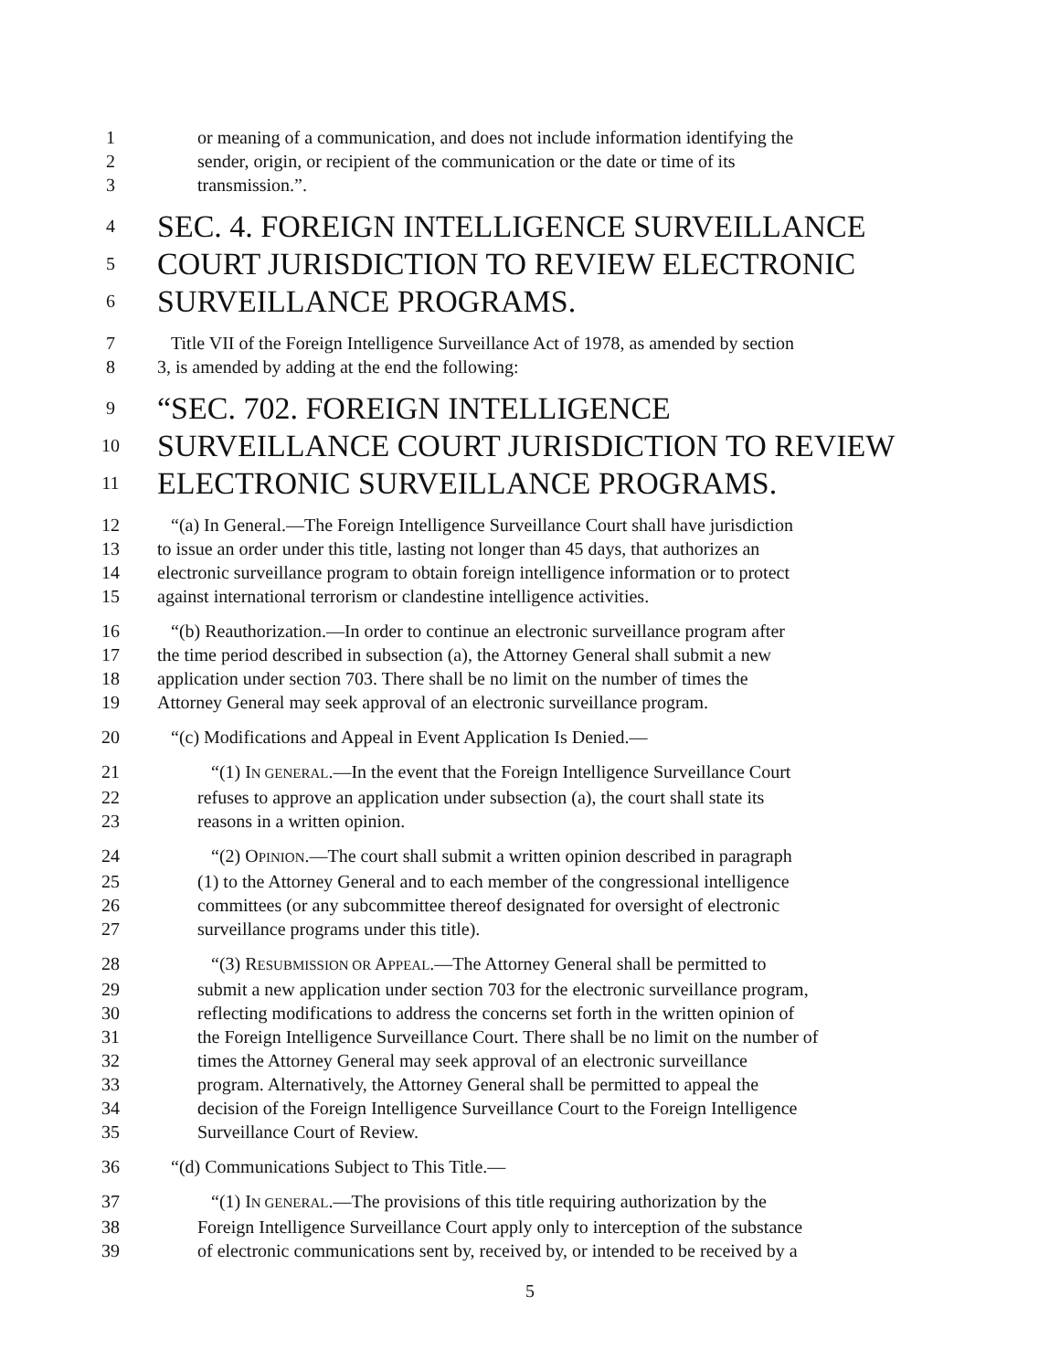1 or meaning of a communication, and does not include information identifying the
2 sender, origin, or recipient of the communication or the date or time of its
3 transmission.”.
4
SEC. 4. FOREIGN INTELLIGENCE SURVEILLANCE
5
COURT JURISDICTION TO REVIEW ELECTRONIC
6
SURVEILLANCE PROGRAMS.
7 Title VII of the Foreign Intelligence Surveillance Act of 1978, as amended by section
8 3, is amended by adding at the end the following:
9
“SEC. 702. FOREIGN INTELLIGENCE
10
SURVEILLANCE COURT JURISDICTION TO REVIEW
11
ELECTRONIC SURVEILLANCE PROGRAMS.
12 “(a) In General.—The Foreign Intelligence Surveillance Court shall have jurisdiction
13 to issue an order under this title, lasting not longer than 45 days, that authorizes an
14 electronic surveillance program to obtain foreign intelligence information or to protect
15 against international terrorism or clandestine intelligence activities.
16 “(b) Reauthorization.—In order to continue an electronic surveillance program after
17 the time period described in subsection (a), the Attorney General shall submit a new
18 application under section 703. There shall be no limit on the number of times the
19 Attorney General may seek approval of an electronic surveillance program.
20 “(c) Modifications and Appeal in Event Application Is Denied.—
21 “(1) IN GENERAL.—In the event that the Foreign Intelligence Surveillance Court
22 refuses to approve an application under subsection (a), the court shall state its
23 reasons in a written opinion.
24 “(2) OPINION.—The court shall submit a written opinion described in paragraph
25 (1) to the Attorney General and to each member of the congressional intelligence
26 committees (or any subcommittee thereof designated for oversight of electronic
27 surveillance programs under this title).
28 “(3) RESUBMISSION OR APPEAL.—The Attorney General shall be permitted to
29 submit a new application under section 703 for the electronic surveillance program,
30 reflecting modifications to address the concerns set forth in the written opinion of
31 the Foreign Intelligence Surveillance Court. There shall be no limit on the number of
32 times the Attorney General may seek approval of an electronic surveillance
33 program. Alternatively, the Attorney General shall be permitted to appeal the
34 decision of the Foreign Intelligence Surveillance Court to the Foreign Intelligence
35 Surveillance Court of Review.
36 “(d) Communications Subject to This Title.—
37 “(1) IN GENERAL.—The provisions of this title requiring authorization by the
38 Foreign Intelligence Surveillance Court apply only to interception of the substance
39 of electronic communications sent by, received by, or intended to be received by a
5